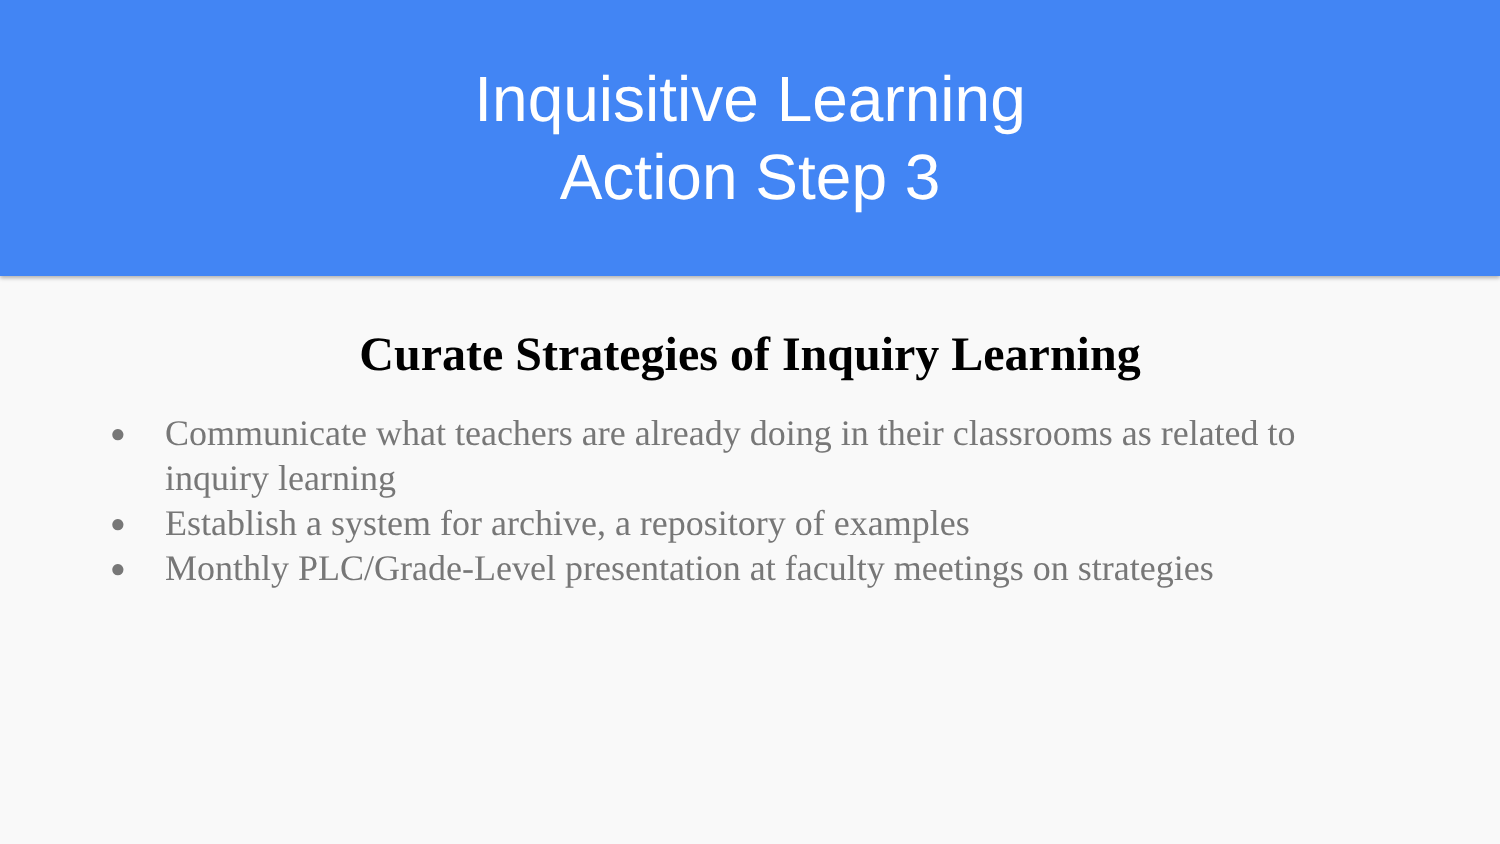Inquisitive Learning
Action Step 3
Curate Strategies of Inquiry Learning
● Communicate what teachers are already doing in their classrooms as related to inquiry learning
● Establish a system for archive, a repository of examples
● Monthly PLC/Grade-Level presentation at faculty meetings on strategies